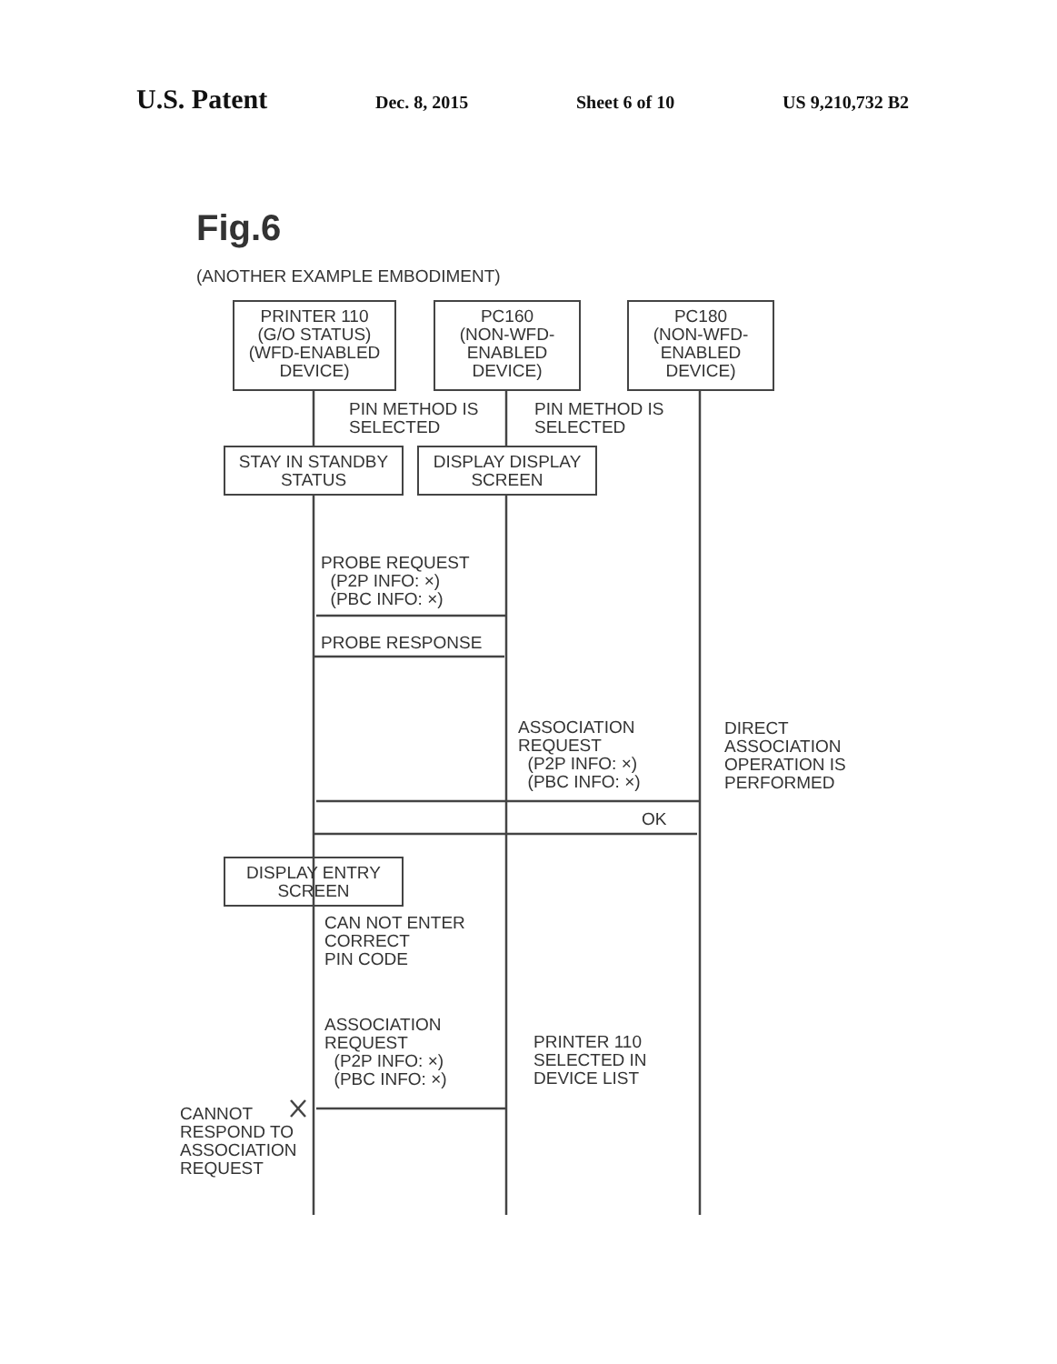U.S. Patent Dec. 8, 2015 Sheet 6 of 10 US 9,210,732 B2
Fig.6
(ANOTHER EXAMPLE EMBODIMENT)
PRINTER 110
(G/O STATUS)
(WFD-ENABLED
DEVICE)
PC160
(NON-WFD-
ENABLED
DEVICE)
PC180
(NON-WFD-
ENABLED
DEVICE)
PIN METHOD IS
SELECTED
PIN METHOD IS
SELECTED
STAY IN STANDBY
STATUS
DISPLAY DISPLAY
SCREEN
PROBE REQUEST
(P2P INFO: ×)
(PBC INFO: ×)
PROBE RESPONSE
ASSOCIATION
REQUEST
(P2P INFO: ×)
(PBC INFO: ×)
DIRECT
ASSOCIATION
OPERATION IS
PERFORMED
OK
DISPLAY ENTRY
SCREEN
CAN NOT ENTER
CORRECT
PIN CODE
ASSOCIATION
REQUEST
(P2P INFO: ×)
(PBC INFO: ×)
PRINTER 110
SELECTED IN
DEVICE LIST
CANNOT
RESPOND TO
ASSOCIATION
REQUEST